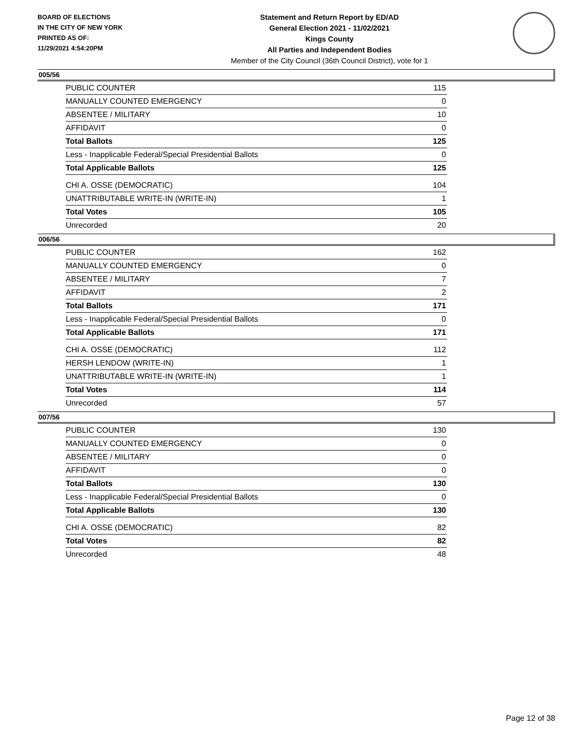BOARD OF ELECTIONS
IN THE CITY OF NEW YORK
PRINTED AS OF:
11/29/2021 4:54:20PM
Statement and Return Report by ED/AD
General Election 2021 - 11/02/2021
Kings County
All Parties and Independent Bodies
Member of the City Council (36th Council District), vote for 1
005/56
| PUBLIC COUNTER | 115 |
| MANUALLY COUNTED EMERGENCY | 0 |
| ABSENTEE / MILITARY | 10 |
| AFFIDAVIT | 0 |
| Total Ballots | 125 |
| Less - Inapplicable Federal/Special Presidential Ballots | 0 |
| Total Applicable Ballots | 125 |
| CHI A. OSSE (DEMOCRATIC) | 104 |
| UNATTRIBUTABLE WRITE-IN (WRITE-IN) | 1 |
| Total Votes | 105 |
| Unrecorded | 20 |
006/56
| PUBLIC COUNTER | 162 |
| MANUALLY COUNTED EMERGENCY | 0 |
| ABSENTEE / MILITARY | 7 |
| AFFIDAVIT | 2 |
| Total Ballots | 171 |
| Less - Inapplicable Federal/Special Presidential Ballots | 0 |
| Total Applicable Ballots | 171 |
| CHI A. OSSE (DEMOCRATIC) | 112 |
| HERSH LENDOW (WRITE-IN) | 1 |
| UNATTRIBUTABLE WRITE-IN (WRITE-IN) | 1 |
| Total Votes | 114 |
| Unrecorded | 57 |
007/56
| PUBLIC COUNTER | 130 |
| MANUALLY COUNTED EMERGENCY | 0 |
| ABSENTEE / MILITARY | 0 |
| AFFIDAVIT | 0 |
| Total Ballots | 130 |
| Less - Inapplicable Federal/Special Presidential Ballots | 0 |
| Total Applicable Ballots | 130 |
| CHI A. OSSE (DEMOCRATIC) | 82 |
| Total Votes | 82 |
| Unrecorded | 48 |
Page 12 of 38